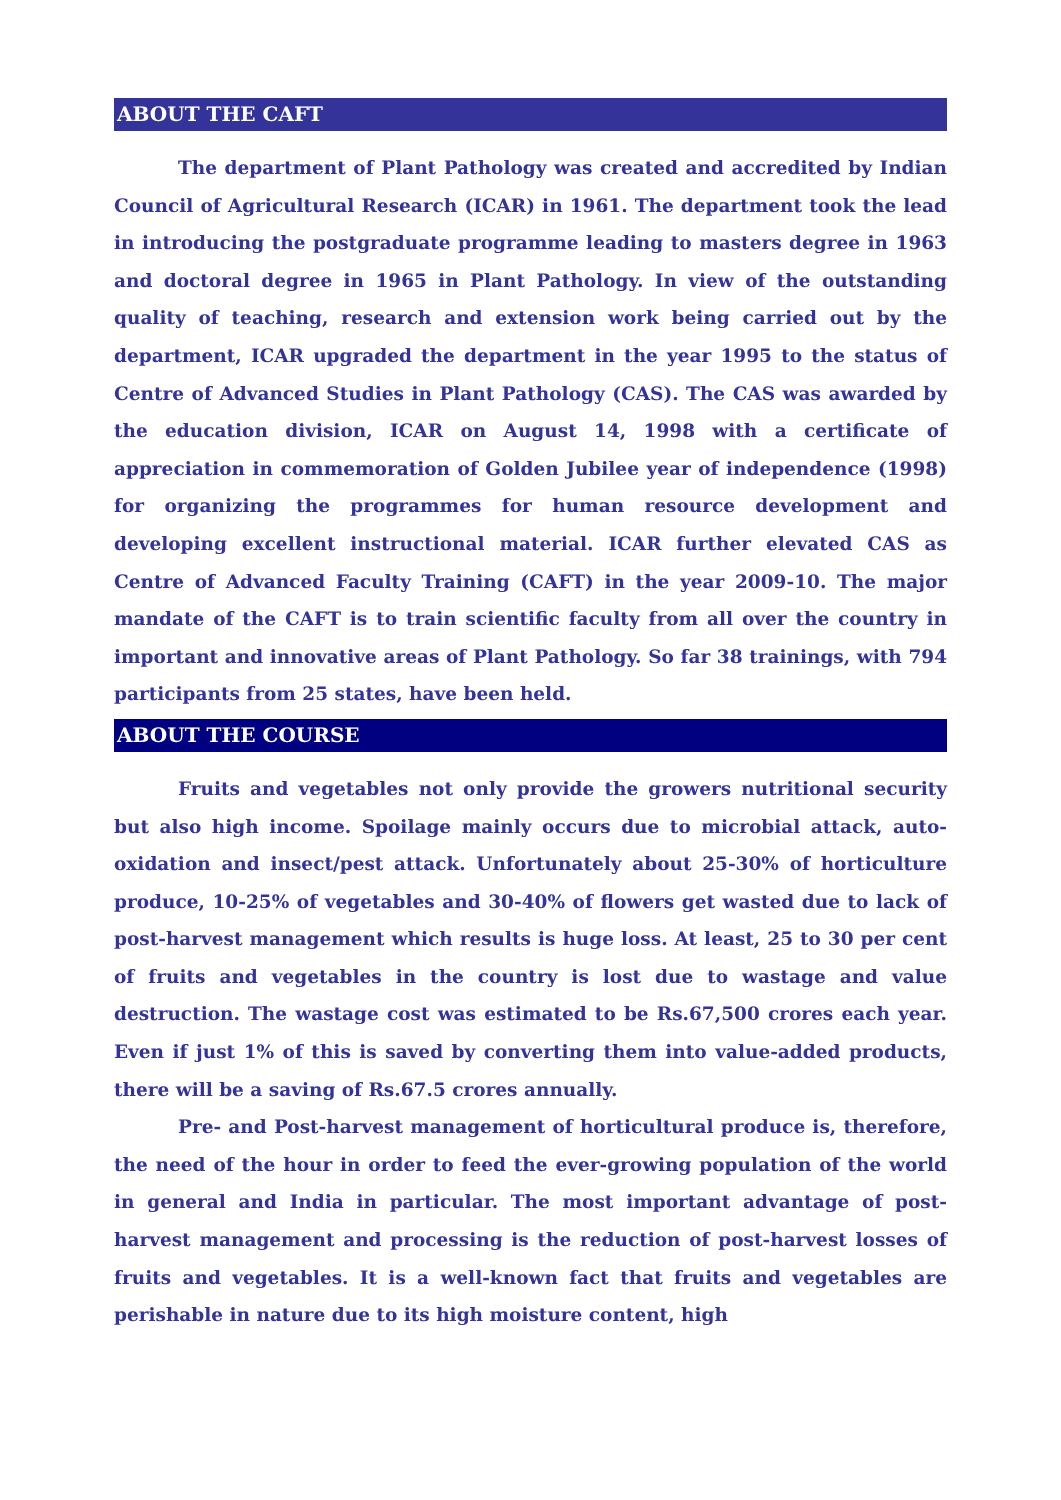ABOUT THE CAFT
The department of Plant Pathology was created and accredited by Indian Council of Agricultural Research (ICAR) in 1961. The department took the lead in introducing the postgraduate programme leading to masters degree in 1963 and doctoral degree in 1965 in Plant Pathology. In view of the outstanding quality of teaching, research and extension work being carried out by the department, ICAR upgraded the department in the year 1995 to the status of Centre of Advanced Studies in Plant Pathology (CAS). The CAS was awarded by the education division, ICAR on August 14, 1998 with a certificate of appreciation in commemoration of Golden Jubilee year of independence (1998) for organizing the programmes for human resource development and developing excellent instructional material. ICAR further elevated CAS as Centre of Advanced Faculty Training (CAFT) in the year 2009-10. The major mandate of the CAFT is to train scientific faculty from all over the country in important and innovative areas of Plant Pathology. So far 38 trainings, with 794 participants from 25 states, have been held.
ABOUT THE COURSE
Fruits and vegetables not only provide the growers nutritional security but also high income. Spoilage mainly occurs due to microbial attack, auto-oxidation and insect/pest attack. Unfortunately about 25-30% of horticulture produce, 10-25% of vegetables and 30-40% of flowers get wasted due to lack of post-harvest management which results is huge loss. At least, 25 to 30 per cent of fruits and vegetables in the country is lost due to wastage and value destruction. The wastage cost was estimated to be Rs.67,500 crores each year. Even if just 1% of this is saved by converting them into value-added products, there will be a saving of Rs.67.5 crores annually.
Pre- and Post-harvest management of horticultural produce is, therefore, the need of the hour in order to feed the ever-growing population of the world in general and India in particular. The most important advantage of post-harvest management and processing is the reduction of post-harvest losses of fruits and vegetables. It is a well-known fact that fruits and vegetables are perishable in nature due to its high moisture content, high